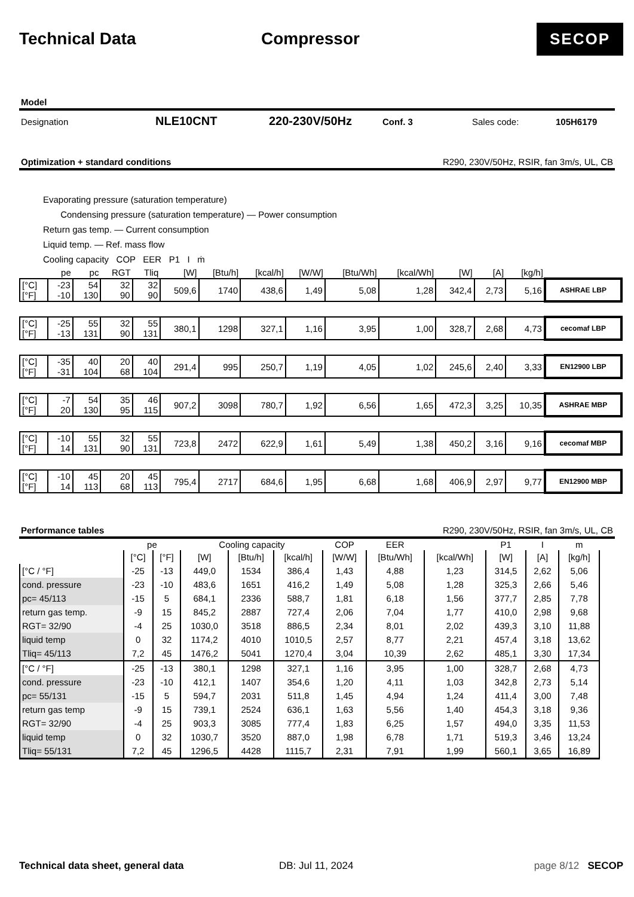Technical Data Compressor
SECOP
Model
Designation NLE10CNT 220-230V/50Hz Conf. 3 Sales code: 105H6179
Optimization + standard conditions R290, 230V/50Hz, RSIR, fan 3m/s, UL, CB
Evaporating pressure (saturation temperature)
Condensing pressure (saturation temperature) — Power consumption
Return gas temp. — Current consumption
Liquid temp. — Ref. mass flow
Cooling capacity COP EER P1 I ṁ
| | pe | pc | RGT | Tliq | [W] | [Btu/h] | [kcal/h] | [W/W] | [Btu/Wh] | [kcal/Wh] | [W] | [A] | [kg/h] | |
| --- | --- | --- | --- | --- | --- | --- | --- | --- | --- | --- | --- | --- | --- | --- |
| [°C] [°F] | -23 -10 | 54 130 | 32 90 | 32 90 | 509,6 | 1740 | 438,6 | 1,49 | 5,08 | 1,28 | 342,4 | 2,73 | 5,16 | ASHRAE LBP |
| [°C] [°F] | -25 -13 | 55 131 | 32 90 | 55 131 | 380,1 | 1298 | 327,1 | 1,16 | 3,95 | 1,00 | 328,7 | 2,68 | 4,73 | cecomaf LBP |
| [°C] [°F] | -35 -31 | 40 104 | 20 68 | 40 104 | 291,4 | 995 | 250,7 | 1,19 | 4,05 | 1,02 | 245,6 | 2,40 | 3,33 | EN12900 LBP |
| [°C] [°F] | -7 20 | 54 130 | 35 95 | 46 115 | 907,2 | 3098 | 780,7 | 1,92 | 6,56 | 1,65 | 472,3 | 3,25 | 10,35 | ASHRAE MBP |
| [°C] [°F] | -10 14 | 55 131 | 32 90 | 55 131 | 723,8 | 2472 | 622,9 | 1,61 | 5,49 | 1,38 | 450,2 | 3,16 | 9,16 | cecomaf MBP |
| [°C] [°F] | -10 14 | 45 113 | 20 68 | 45 113 | 795,4 | 2717 | 684,6 | 1,95 | 6,68 | 1,68 | 406,9 | 2,97 | 9,77 | EN12900 MBP |
Performance tables R290, 230V/50Hz, RSIR, fan 3m/s, UL, CB
| | pe | | Cooling capacity | | | COP | EER | | P1 | I | m |
| --- | --- | --- | --- | --- | --- | --- | --- | --- | --- | --- | --- |
| | [°C] | [°F] | [W] | [Btu/h] | [kcal/h] | [W/W] | [Btu/Wh] | [kcal/Wh] | [W] | [A] | [kg/h] |
| [°C / °F] | -25 | -13 | 449,0 | 1534 | 386,4 | 1,43 | 4,88 | 1,23 | 314,5 | 2,62 | 5,06 |
| cond. pressure | -23 | -10 | 483,6 | 1651 | 416,2 | 1,49 | 5,08 | 1,28 | 325,3 | 2,66 | 5,46 |
| pc= 45/113 | -15 | 5 | 684,1 | 2336 | 588,7 | 1,81 | 6,18 | 1,56 | 377,7 | 2,85 | 7,78 |
| return gas temp. | -9 | 15 | 845,2 | 2887 | 727,4 | 2,06 | 7,04 | 1,77 | 410,0 | 2,98 | 9,68 |
| RGT= 32/90 | -4 | 25 | 1030,0 | 3518 | 886,5 | 2,34 | 8,01 | 2,02 | 439,3 | 3,10 | 11,88 |
| liquid temp | 0 | 32 | 1174,2 | 4010 | 1010,5 | 2,57 | 8,77 | 2,21 | 457,4 | 3,18 | 13,62 |
| Tliq= 45/113 | 7,2 | 45 | 1476,2 | 5041 | 1270,4 | 3,04 | 10,39 | 2,62 | 485,1 | 3,30 | 17,34 |
| [°C / °F] | -25 | -13 | 380,1 | 1298 | 327,1 | 1,16 | 3,95 | 1,00 | 328,7 | 2,68 | 4,73 |
| cond. pressure | -23 | -10 | 412,1 | 1407 | 354,6 | 1,20 | 4,11 | 1,03 | 342,8 | 2,73 | 5,14 |
| pc= 55/131 | -15 | 5 | 594,7 | 2031 | 511,8 | 1,45 | 4,94 | 1,24 | 411,4 | 3,00 | 7,48 |
| return gas temp | -9 | 15 | 739,1 | 2524 | 636,1 | 1,63 | 5,56 | 1,40 | 454,3 | 3,18 | 9,36 |
| RGT= 32/90 | -4 | 25 | 903,3 | 3085 | 777,4 | 1,83 | 6,25 | 1,57 | 494,0 | 3,35 | 11,53 |
| liquid temp | 0 | 32 | 1030,7 | 3520 | 887,0 | 1,98 | 6,78 | 1,71 | 519,3 | 3,46 | 13,24 |
| Tliq= 55/131 | 7,2 | 45 | 1296,5 | 4428 | 1115,7 | 2,31 | 7,91 | 1,99 | 560,1 | 3,65 | 16,89 |
Technical data sheet, general data DB: Jul 11, 2024 page 8/12 SECOP